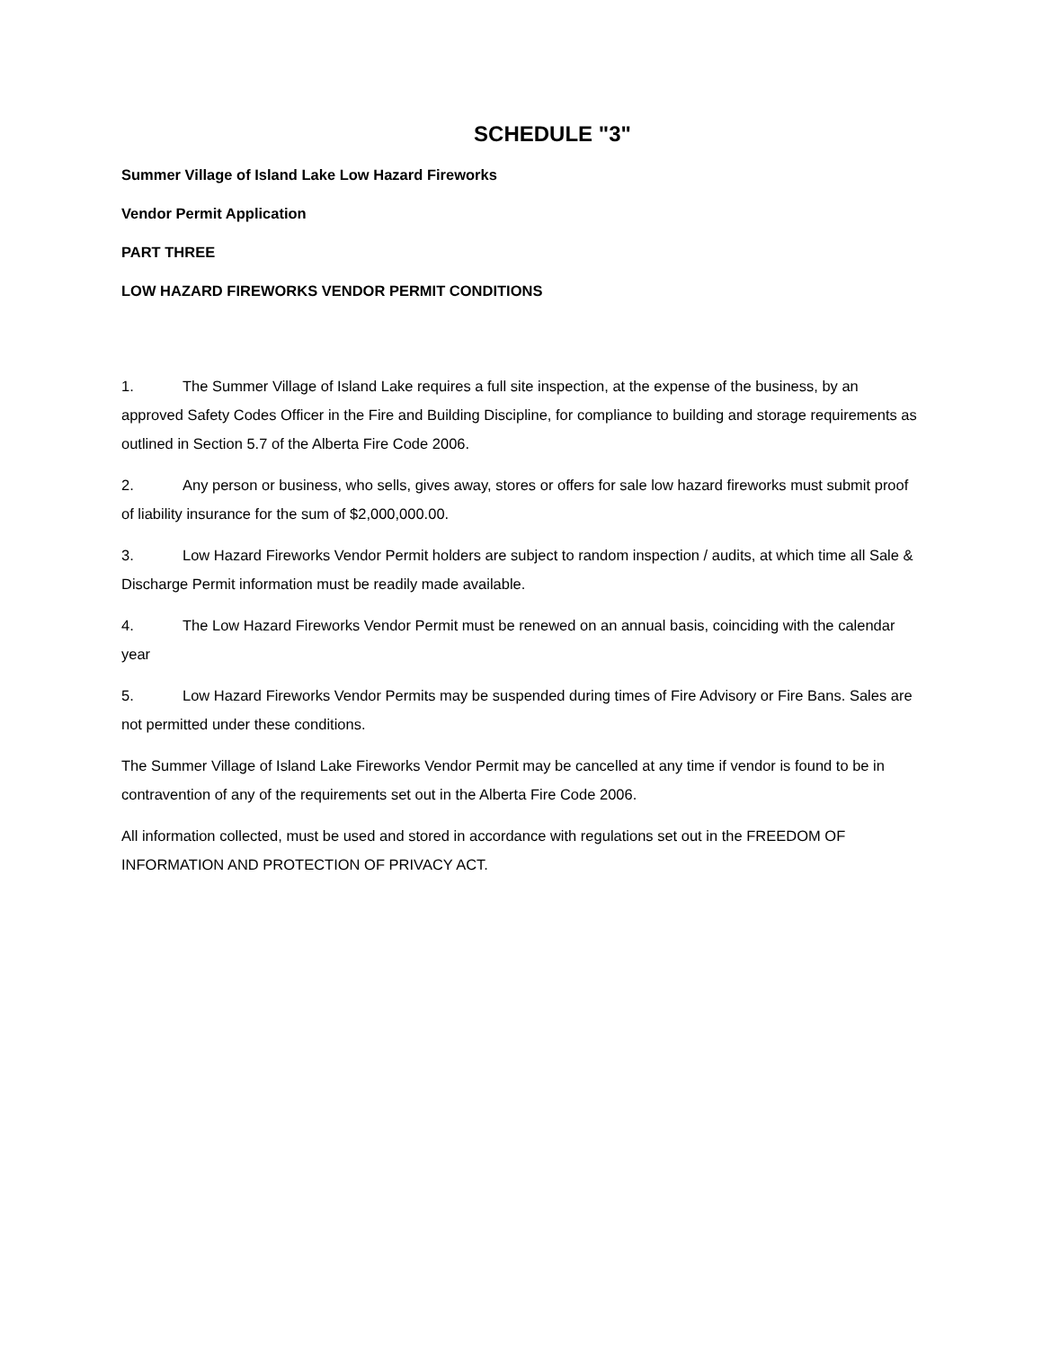SCHEDULE "3"
Summer Village of Island Lake Low Hazard Fireworks
Vendor Permit Application
PART THREE
LOW HAZARD FIREWORKS VENDOR PERMIT CONDITIONS
1. The Summer Village of Island Lake requires a full site inspection, at the expense of the business, by an approved Safety Codes Officer in the Fire and Building Discipline, for compliance to building and storage requirements as outlined in Section 5.7 of the Alberta Fire Code 2006.
2. Any person or business, who sells, gives away, stores or offers for sale low hazard fireworks must submit proof of liability insurance for the sum of $2,000,000.00.
3. Low Hazard Fireworks Vendor Permit holders are subject to random inspection / audits, at which time all Sale & Discharge Permit information must be readily made available.
4. The Low Hazard Fireworks Vendor Permit must be renewed on an annual basis, coinciding with the calendar year
5. Low Hazard Fireworks Vendor Permits may be suspended during times of Fire Advisory or Fire Bans. Sales are not permitted under these conditions.
The Summer Village of Island Lake Fireworks Vendor Permit may be cancelled at any time if vendor is found to be in contravention of any of the requirements set out in the Alberta Fire Code 2006.
All information collected, must be used and stored in accordance with regulations set out in the FREEDOM OF INFORMATION AND PROTECTION OF PRIVACY ACT.